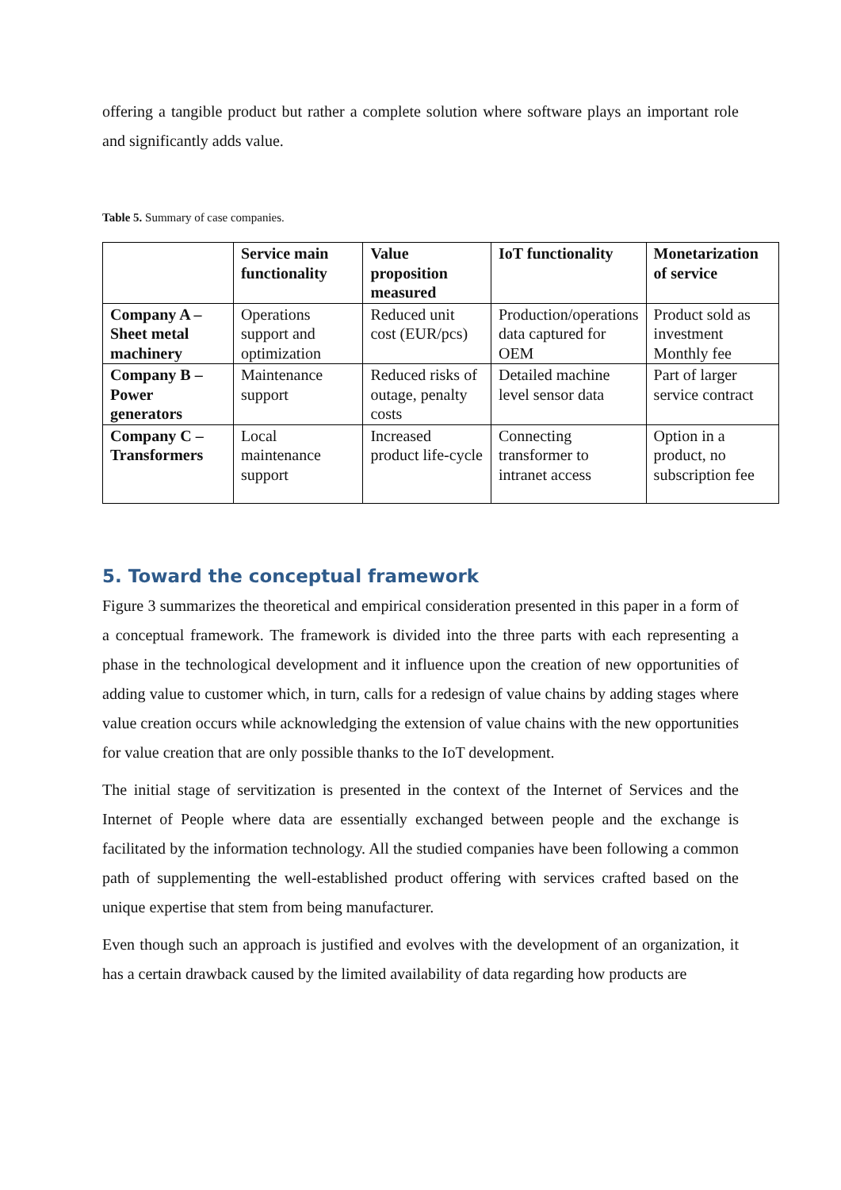offering a tangible product but rather a complete solution where software plays an important role and significantly adds value.
Table 5. Summary of case companies.
| | Service main functionality | Value proposition measured | IoT functionality | Monetarization of service |
| --- | --- | --- | --- | --- |
| Company A – Sheet metal machinery | Operations support and optimization | Reduced unit cost (EUR/pcs) | Production/operations data captured for OEM | Product sold as investment Monthly fee |
| Company B – Power generators | Maintenance support | Reduced risks of outage, penalty costs | Detailed machine level sensor data | Part of larger service contract |
| Company C – Transformers | Local maintenance support | Increased product life-cycle | Connecting transformer to intranet access | Option in a product, no subscription fee |
5. Toward the conceptual framework
Figure 3 summarizes the theoretical and empirical consideration presented in this paper in a form of a conceptual framework. The framework is divided into the three parts with each representing a phase in the technological development and it influence upon the creation of new opportunities of adding value to customer which, in turn, calls for a redesign of value chains by adding stages where value creation occurs while acknowledging the extension of value chains with the new opportunities for value creation that are only possible thanks to the IoT development.
The initial stage of servitization is presented in the context of the Internet of Services and the Internet of People where data are essentially exchanged between people and the exchange is facilitated by the information technology. All the studied companies have been following a common path of supplementing the well-established product offering with services crafted based on the unique expertise that stem from being manufacturer.
Even though such an approach is justified and evolves with the development of an organization, it has a certain drawback caused by the limited availability of data regarding how products are